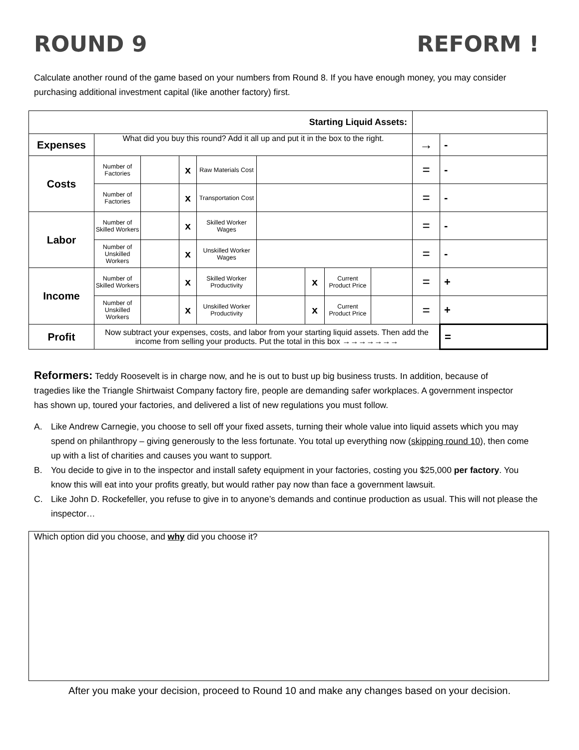ROUND 9 REFORM !
Calculate another round of the game based on your numbers from Round 8. If you have enough money, you may consider purchasing additional investment capital (like another factory) first.
| Starting Liquid Assets: | | | | | | | | | | |
| Expenses | What did you buy this round? Add it all up and put it in the box to the right. | | | | | | | | → | - |
| Costs | Number of Factories | | x | Raw Materials Cost | | | | | = | - |
| | Number of Factories | | x | Transportation Cost | | | | | = | - |
| Labor | Number of Skilled Workers | | x | Skilled Worker Wages | | | | | = | - |
| | Number of Unskilled Workers | | x | Unskilled Worker Wages | | | | | = | - |
| Income | Number of Skilled Workers | | x | Skilled Worker Productivity | | x | Current Product Price | | = | + |
| | Number of Unskilled Workers | | x | Unskilled Worker Productivity | | x | Current Product Price | | = | + |
| Profit | Now subtract your expenses, costs, and labor from your starting liquid assets. Then add the income from selling your products. Put the total in this box →→→→→→→ | | | | | | | | | = |
Reformers: Teddy Roosevelt is in charge now, and he is out to bust up big business trusts. In addition, because of tragedies like the Triangle Shirtwaist Company factory fire, people are demanding safer workplaces. A government inspector has shown up, toured your factories, and delivered a list of new regulations you must follow.
A. Like Andrew Carnegie, you choose to sell off your fixed assets, turning their whole value into liquid assets which you may spend on philanthropy – giving generously to the less fortunate. You total up everything now (skipping round 10), then come up with a list of charities and causes you want to support.
B. You decide to give in to the inspector and install safety equipment in your factories, costing you $25,000 per factory. You know this will eat into your profits greatly, but would rather pay now than face a government lawsuit.
C. Like John D. Rockefeller, you refuse to give in to anyone’s demands and continue production as usual. This will not please the inspector…
Which option did you choose, and why did you choose it?
After you make your decision, proceed to Round 10 and make any changes based on your decision.